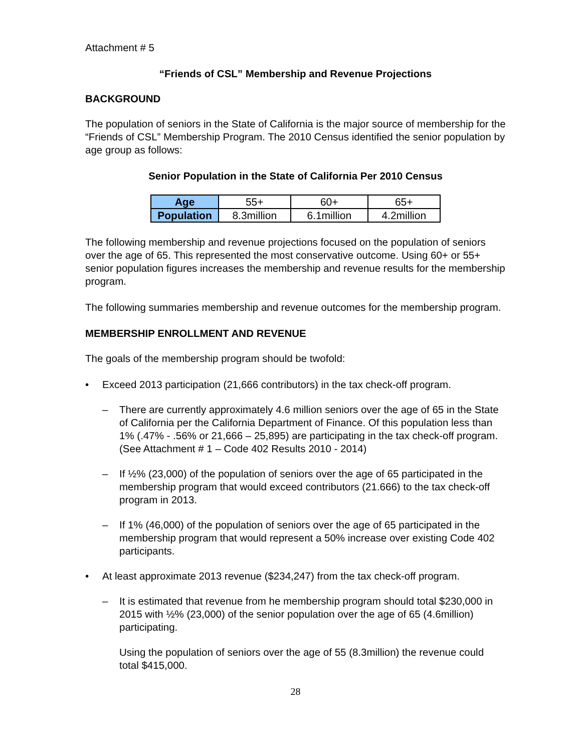Attachment # 5
“Friends of CSL” Membership and Revenue Projections
BACKGROUND
The population of seniors in the State of California is the major source of membership for the “Friends of CSL” Membership Program. The 2010 Census identified the senior population by age group as follows:
Senior Population in the State of California Per 2010 Census
| Age | 55+ | 60+ | 65+ |
| Population | 8.3million | 6.1million | 4.2million |
The following membership and revenue projections focused on the population of seniors over the age of 65. This represented the most conservative outcome. Using 60+ or 55+ senior population figures increases the membership and revenue results for the membership program.
The following summaries membership and revenue outcomes for the membership program.
MEMBERSHIP ENROLLMENT AND REVENUE
The goals of the membership program should be twofold:
• Exceed 2013 participation (21,666 contributors) in the tax check-off program.
– There are currently approximately 4.6 million seniors over the age of 65 in the State of California per the California Department of Finance. Of this population less than 1% (.47% - .56% or 21,666 – 25,895) are participating in the tax check-off program. (See Attachment # 1 – Code 402 Results 2010 - 2014)
– If ½% (23,000) of the population of seniors over the age of 65 participated in the membership program that would exceed contributors (21.666) to the tax check-off program in 2013.
– If 1% (46,000) of the population of seniors over the age of 65 participated in the membership program that would represent a 50% increase over existing Code 402 participants.
• At least approximate 2013 revenue ($234,247) from the tax check-off program.
– It is estimated that revenue from he membership program should total $230,000 in 2015 with ½% (23,000) of the senior population over the age of 65 (4.6million) participating.
Using the population of seniors over the age of 55 (8.3million) the revenue could total $415,000.
28